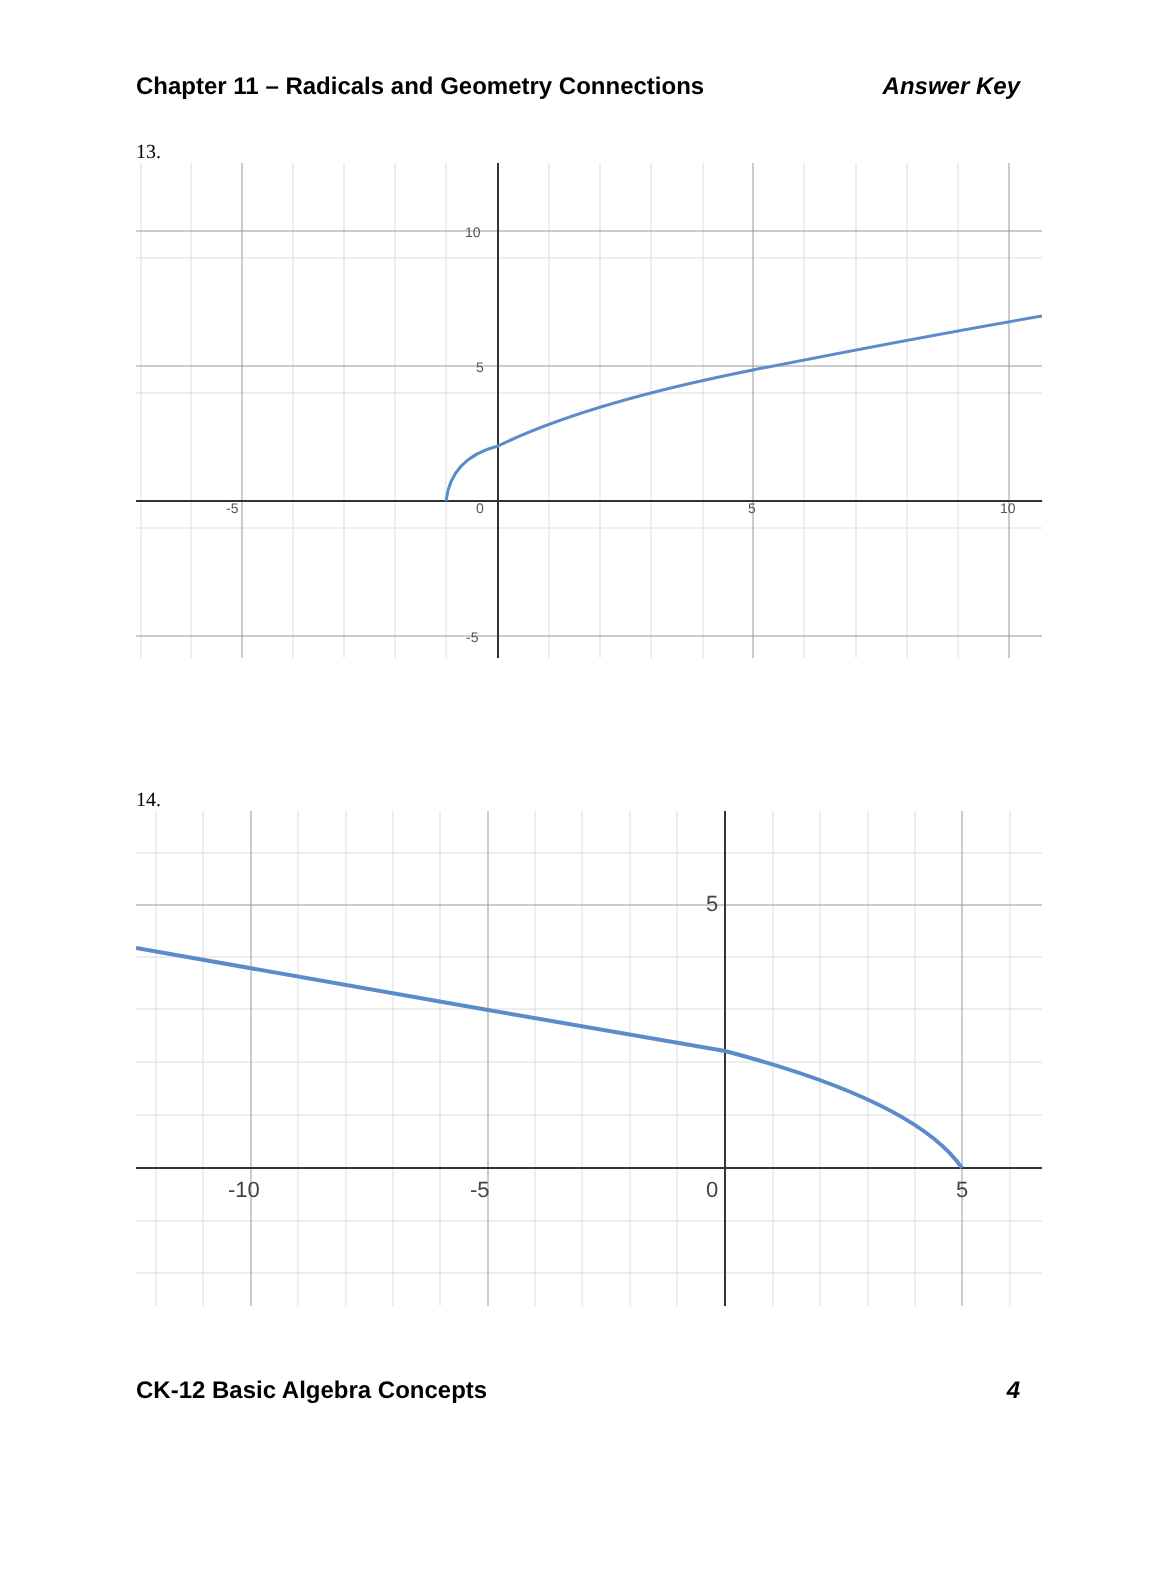Chapter 11 – Radicals and Geometry Connections Answer Key
13.
10
5
-5
-5
0
5
10
14.
5
-10
-5
0
5
CK-12 Basic Algebra Concepts 4